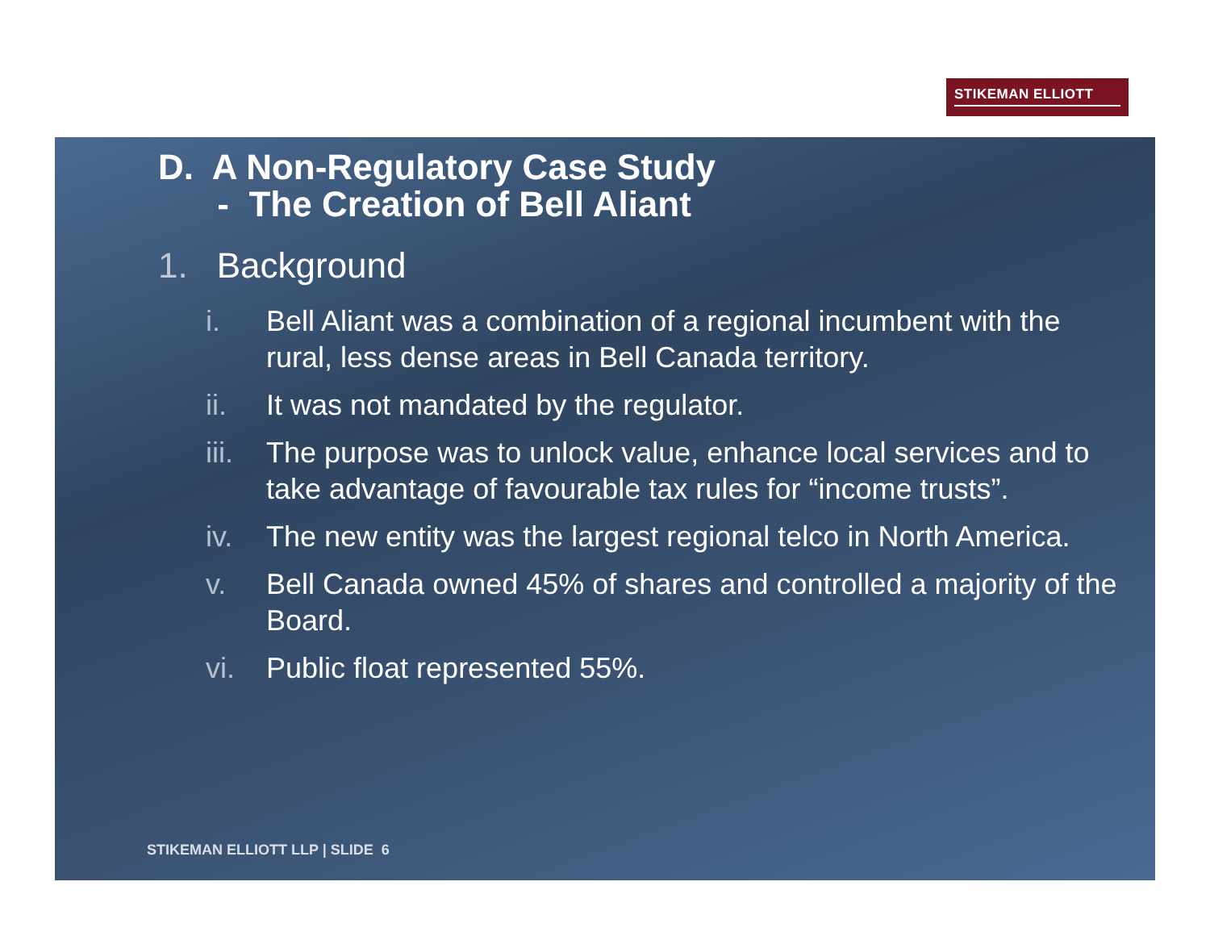STIKEMAN ELLIOTT
D. A Non-Regulatory Case Study
- The Creation of Bell Aliant
1. Background
i. Bell Aliant was a combination of a regional incumbent with the rural, less dense areas in Bell Canada territory.
ii. It was not mandated by the regulator.
iii.
The purpose was to unlock value, enhance local services and to take advantage of favourable tax rules for “income trusts”.
iv. The new entity was the largest regional telco in North America.
v. Bell Canada owned 45% of shares and controlled a majority of the Board.
vi. Public float represented 55%.
STIKEMAN ELLIOTT LLP | SLIDE 6